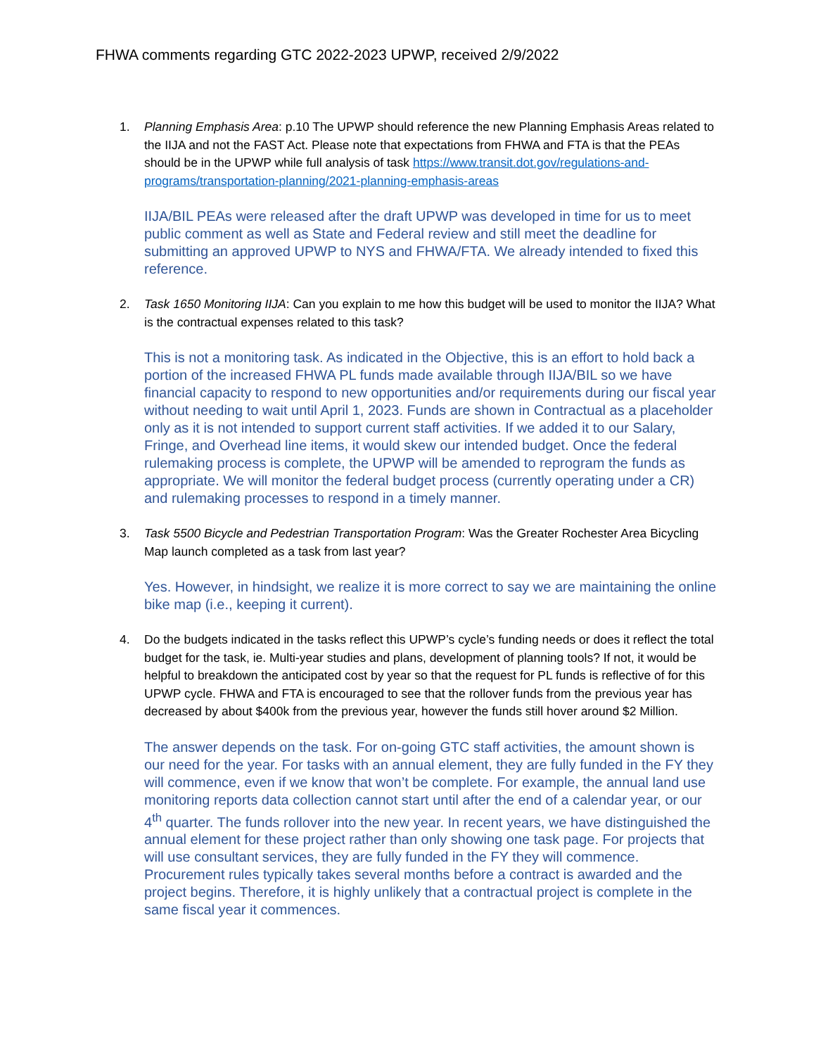FHWA comments regarding GTC 2022-2023 UPWP, received 2/9/2022
1. Planning Emphasis Area: p.10 The UPWP should reference the new Planning Emphasis Areas related to the IIJA and not the FAST Act. Please note that expectations from FHWA and FTA is that the PEAs should be in the UPWP while full analysis of task https://www.transit.dot.gov/regulations-and-programs/transportation-planning/2021-planning-emphasis-areas
IIJA/BIL PEAs were released after the draft UPWP was developed in time for us to meet public comment as well as State and Federal review and still meet the deadline for submitting an approved UPWP to NYS and FHWA/FTA. We already intended to fixed this reference.
2. Task 1650 Monitoring IIJA: Can you explain to me how this budget will be used to monitor the IIJA? What is the contractual expenses related to this task?
This is not a monitoring task. As indicated in the Objective, this is an effort to hold back a portion of the increased FHWA PL funds made available through IIJA/BIL so we have financial capacity to respond to new opportunities and/or requirements during our fiscal year without needing to wait until April 1, 2023. Funds are shown in Contractual as a placeholder only as it is not intended to support current staff activities. If we added it to our Salary, Fringe, and Overhead line items, it would skew our intended budget. Once the federal rulemaking process is complete, the UPWP will be amended to reprogram the funds as appropriate. We will monitor the federal budget process (currently operating under a CR) and rulemaking processes to respond in a timely manner.
3. Task 5500 Bicycle and Pedestrian Transportation Program: Was the Greater Rochester Area Bicycling Map launch completed as a task from last year?
Yes. However, in hindsight, we realize it is more correct to say we are maintaining the online bike map (i.e., keeping it current).
4. Do the budgets indicated in the tasks reflect this UPWP’s cycle’s funding needs or does it reflect the total budget for the task, ie. Multi-year studies and plans, development of planning tools? If not, it would be helpful to breakdown the anticipated cost by year so that the request for PL funds is reflective of for this UPWP cycle. FHWA and FTA is encouraged to see that the rollover funds from the previous year has decreased by about $400k from the previous year, however the funds still hover around $2 Million.
The answer depends on the task. For on-going GTC staff activities, the amount shown is our need for the year. For tasks with an annual element, they are fully funded in the FY they will commence, even if we know that won’t be complete. For example, the annual land use monitoring reports data collection cannot start until after the end of a calendar year, or our 4<sup>th</sup> quarter. The funds rollover into the new year. In recent years, we have distinguished the annual element for these project rather than only showing one task page. For projects that will use consultant services, they are fully funded in the FY they will commence. Procurement rules typically takes several months before a contract is awarded and the project begins. Therefore, it is highly unlikely that a contractual project is complete in the same fiscal year it commences.